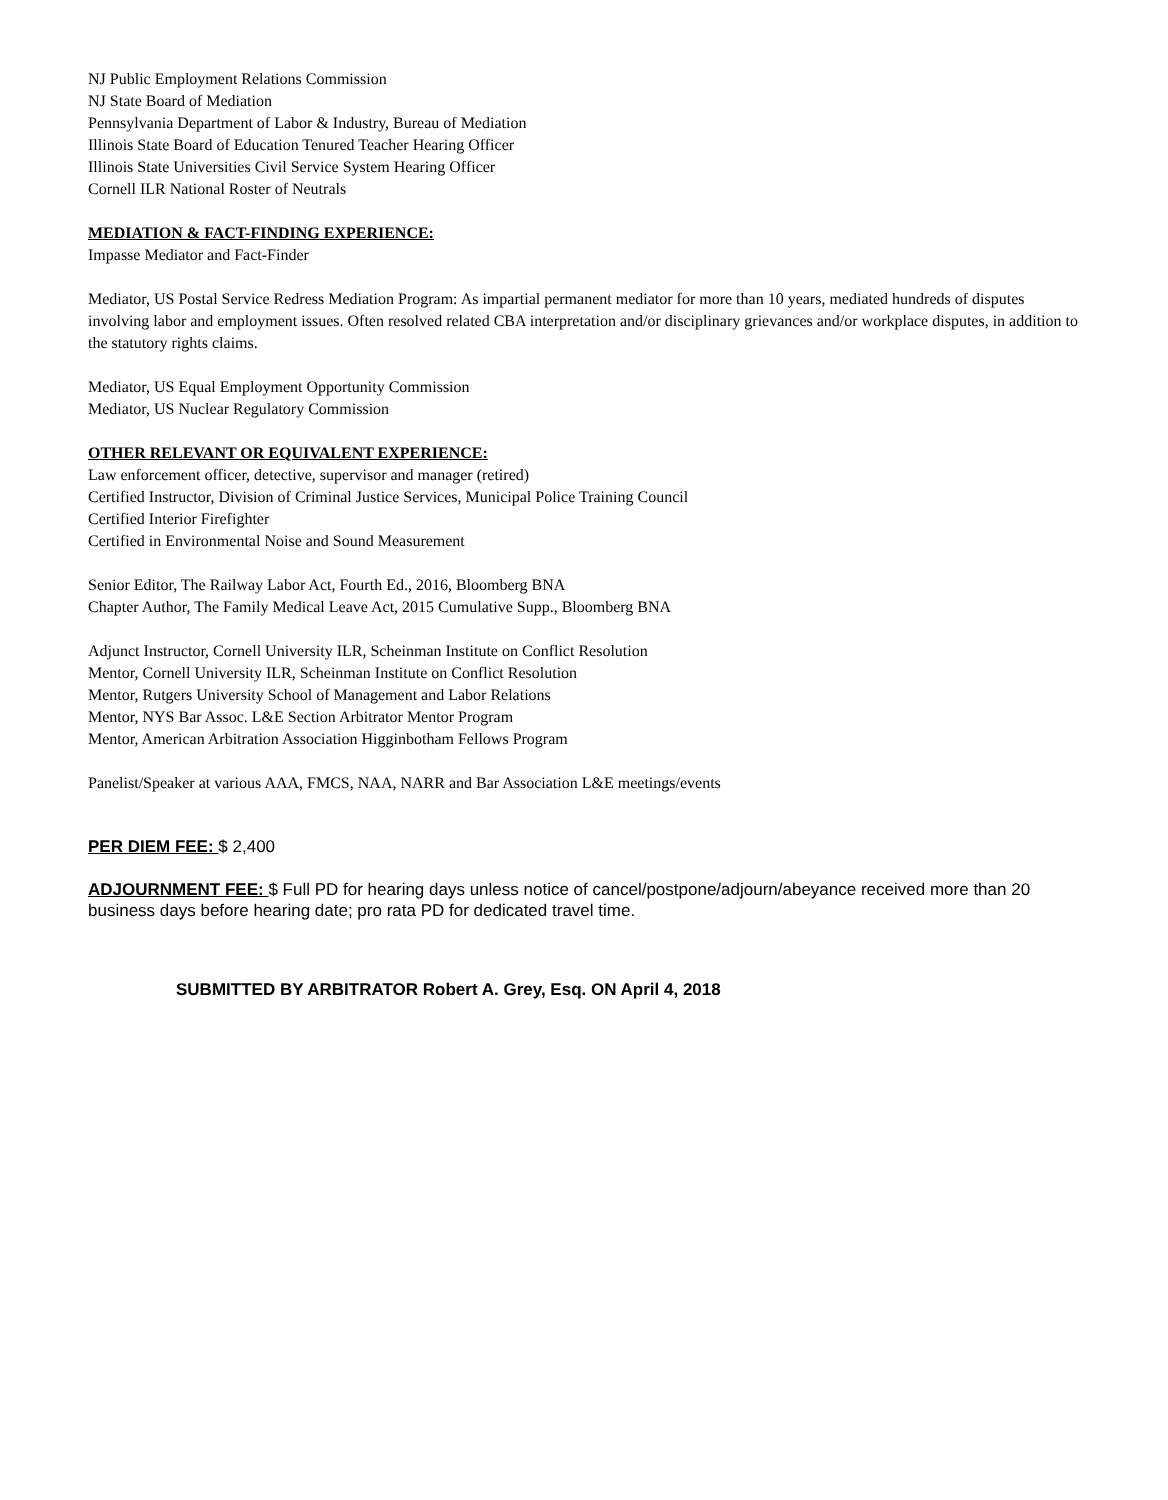NJ Public Employment Relations Commission
NJ State Board of Mediation
Pennsylvania Department of Labor & Industry, Bureau of Mediation
Illinois State Board of Education Tenured Teacher Hearing Officer
Illinois State Universities Civil Service System Hearing Officer
Cornell ILR National Roster of Neutrals
MEDIATION & FACT-FINDING EXPERIENCE:
Impasse Mediator and Fact-Finder
Mediator, US Postal Service Redress Mediation Program: As impartial permanent mediator for more than 10 years, mediated hundreds of disputes involving labor and employment issues. Often resolved related CBA interpretation and/or disciplinary grievances and/or workplace disputes, in addition to the statutory rights claims.
Mediator, US Equal Employment Opportunity Commission
Mediator, US Nuclear Regulatory Commission
OTHER RELEVANT OR EQUIVALENT EXPERIENCE:
Law enforcement officer, detective, supervisor and manager (retired)
Certified Instructor, Division of Criminal Justice Services, Municipal Police Training Council
Certified Interior Firefighter
Certified in Environmental Noise and Sound Measurement
Senior Editor, The Railway Labor Act, Fourth Ed., 2016, Bloomberg BNA
Chapter Author, The Family Medical Leave Act, 2015 Cumulative Supp., Bloomberg BNA
Adjunct Instructor, Cornell University ILR, Scheinman Institute on Conflict Resolution
Mentor, Cornell University ILR, Scheinman Institute on Conflict Resolution
Mentor, Rutgers University School of Management and Labor Relations
Mentor, NYS Bar Assoc. L&E Section Arbitrator Mentor Program
Mentor, American Arbitration Association Higginbotham Fellows Program
Panelist/Speaker at various AAA, FMCS, NAA, NARR and Bar Association L&E meetings/events
PER DIEM FEE: $ 2,400
ADJOURNMENT FEE: $ Full PD for hearing days unless notice of cancel/postpone/adjourn/abeyance received more than 20 business days before hearing date; pro rata PD for dedicated travel time.
SUBMITTED BY ARBITRATOR Robert A. Grey, Esq. ON April 4, 2018